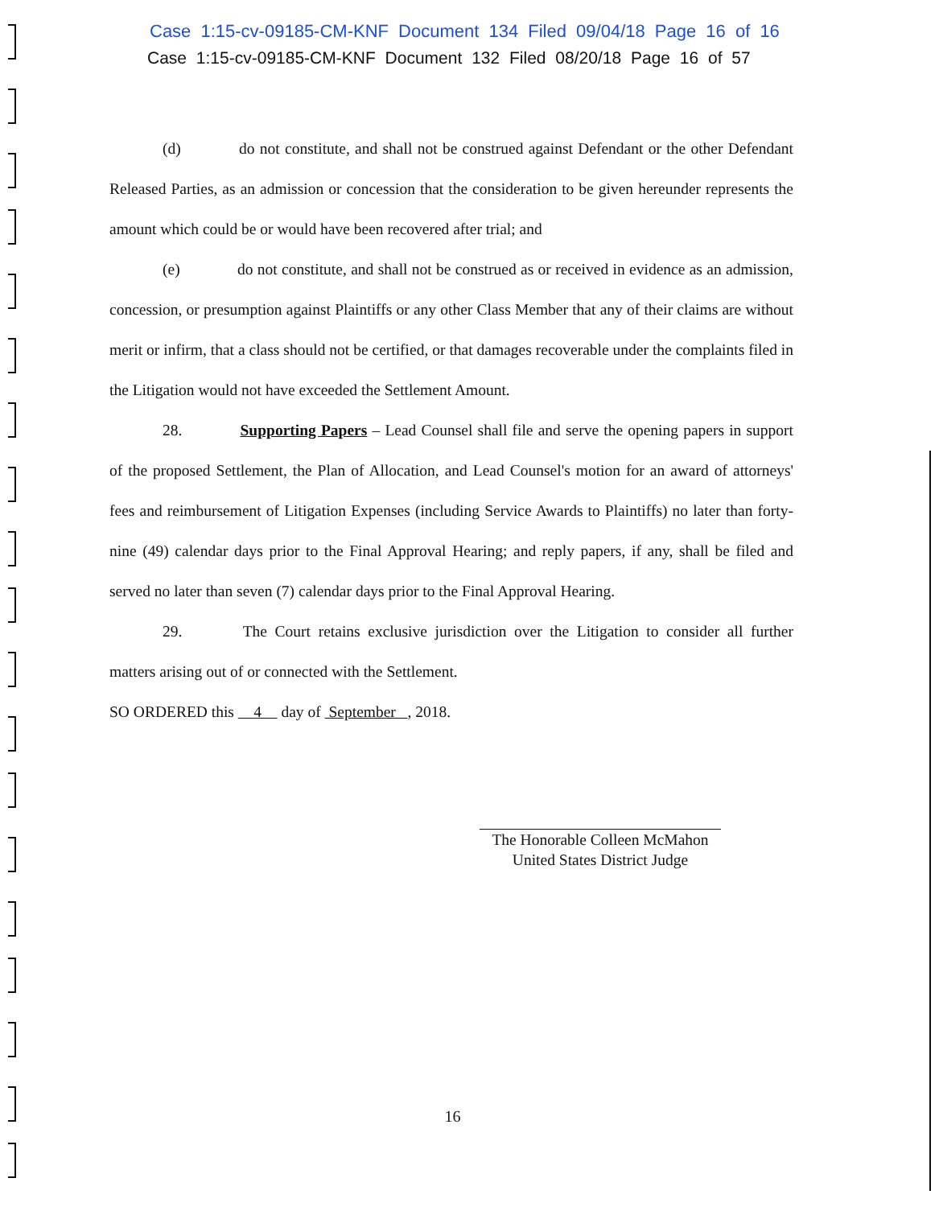Case 1:15-cv-09185-CM-KNF Document 134 Filed 09/04/18 Page 16 of 16
Case 1:15-cv-09185-CM-KNF Document 132 Filed 08/20/18 Page 16 of 57
(d) do not constitute, and shall not be construed against Defendant or the other Defendant Released Parties, as an admission or concession that the consideration to be given hereunder represents the amount which could be or would have been recovered after trial; and
(e) do not constitute, and shall not be construed as or received in evidence as an admission, concession, or presumption against Plaintiffs or any other Class Member that any of their claims are without merit or infirm, that a class should not be certified, or that damages recoverable under the complaints filed in the Litigation would not have exceeded the Settlement Amount.
28. Supporting Papers – Lead Counsel shall file and serve the opening papers in support of the proposed Settlement, the Plan of Allocation, and Lead Counsel's motion for an award of attorneys' fees and reimbursement of Litigation Expenses (including Service Awards to Plaintiffs) no later than forty-nine (49) calendar days prior to the Final Approval Hearing; and reply papers, if any, shall be filed and served no later than seven (7) calendar days prior to the Final Approval Hearing.
29. The Court retains exclusive jurisdiction over the Litigation to consider all further matters arising out of or connected with the Settlement.
SO ORDERED this 4 day of September , 2018.
The Honorable Colleen McMahon
United States District Judge
16